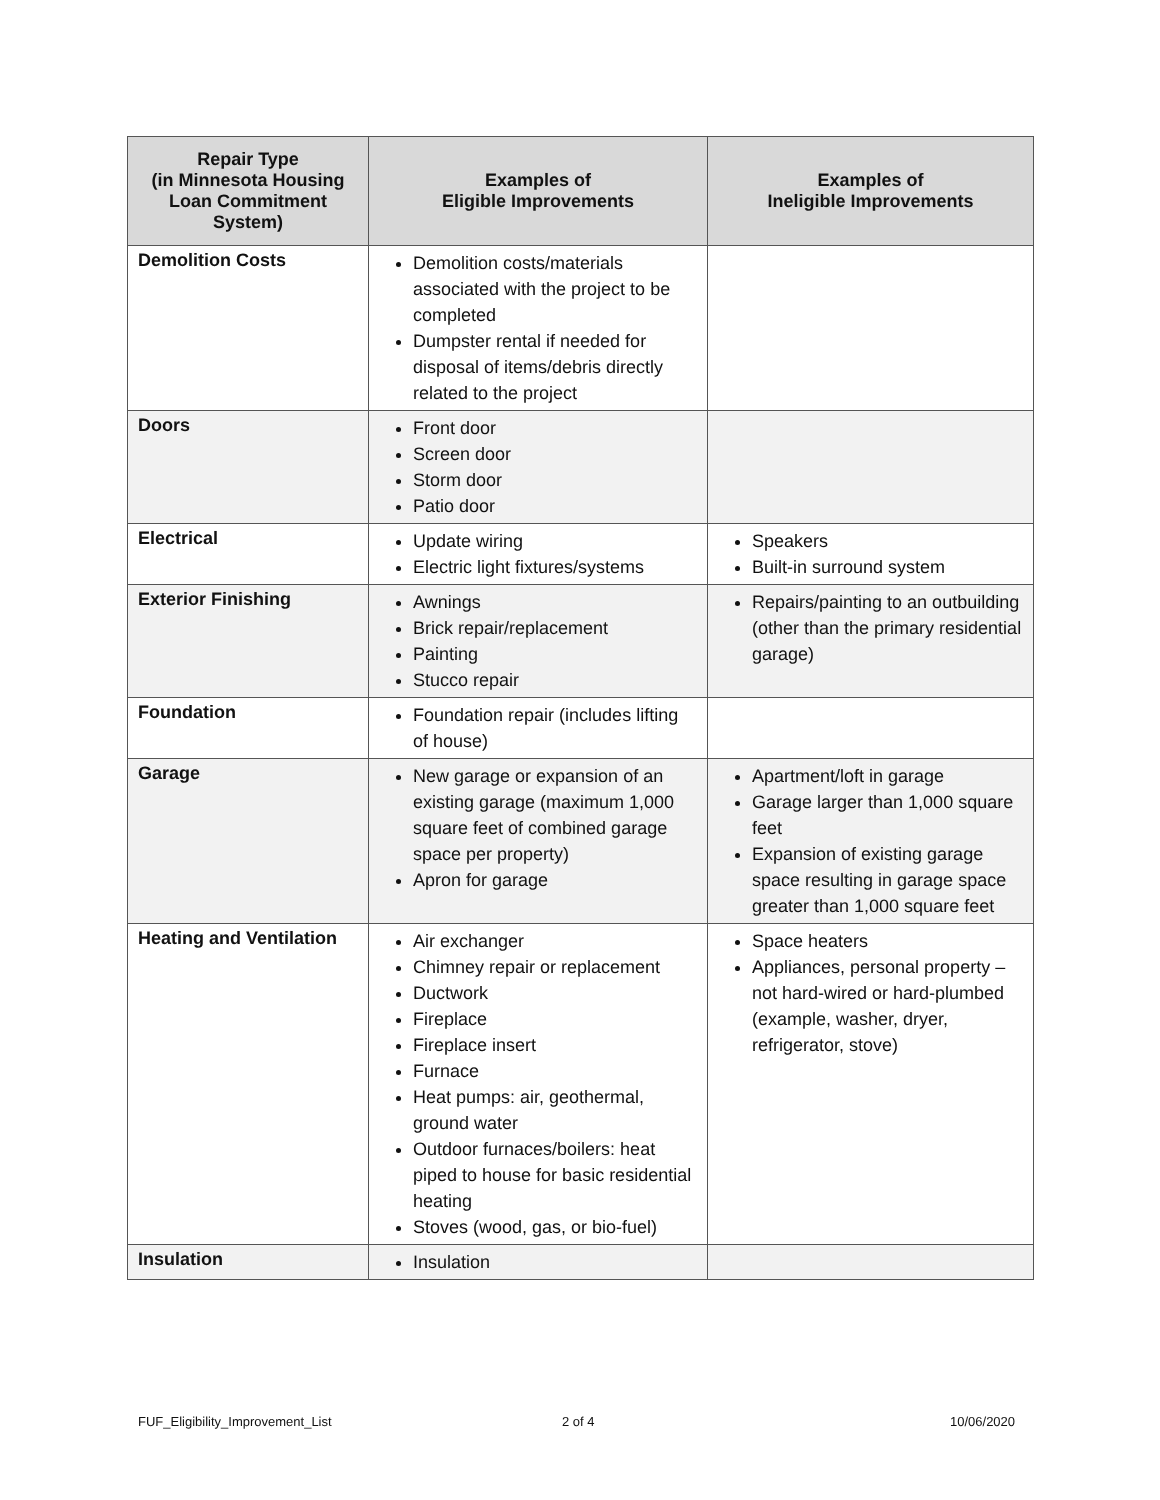| Repair Type (in Minnesota Housing Loan Commitment System) | Examples of Eligible Improvements | Examples of Ineligible Improvements |
| --- | --- | --- |
| Demolition Costs | Demolition costs/materials associated with the project to be completed Dumpster rental if needed for disposal of items/debris directly related to the project | |
| Doors | Front door Screen door Storm door Patio door | |
| Electrical | Update wiring Electric light fixtures/systems | Speakers Built-in surround system |
| Exterior Finishing | Awnings Brick repair/replacement Painting Stucco repair | Repairs/painting to an outbuilding (other than the primary residential garage) |
| Foundation | Foundation repair (includes lifting of house) | |
| Garage | New garage or expansion of an existing garage (maximum 1,000 square feet of combined garage space per property) Apron for garage | Apartment/loft in garage Garage larger than 1,000 square feet Expansion of existing garage space resulting in garage space greater than 1,000 square feet |
| Heating and Ventilation | Air exchanger Chimney repair or replacement Ductwork Fireplace Fireplace insert Furnace Heat pumps: air, geothermal, ground water Outdoor furnaces/boilers: heat piped to house for basic residential heating Stoves (wood, gas, or bio-fuel) | Space heaters Appliances, personal property – not hard-wired or hard-plumbed (example, washer, dryer, refrigerator, stove) |
| Insulation | Insulation | |
FUF_Eligibility_Improvement_List
2 of 4 10/06/2020